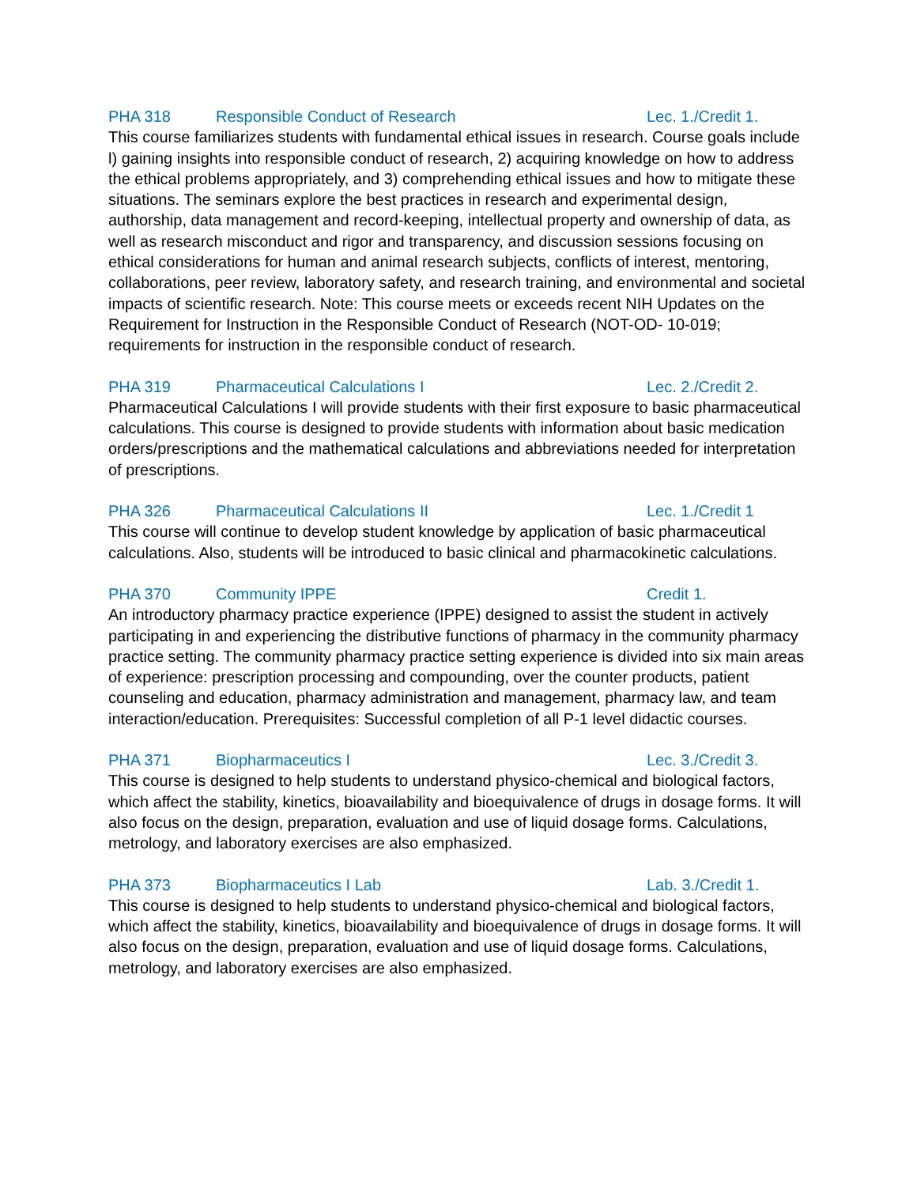PHA 318 Responsible Conduct of Research Lec. 1./Credit 1.
This course familiarizes students with fundamental ethical issues in research. Course goals include l) gaining insights into responsible conduct of research, 2) acquiring knowledge on how to address the ethical problems appropriately, and 3) comprehending ethical issues and how to mitigate these situations. The seminars explore the best practices in research and experimental design, authorship, data management and record-keeping, intellectual property and ownership of data, as well as research misconduct and rigor and transparency, and discussion sessions focusing on ethical considerations for human and animal research subjects, conflicts of interest, mentoring, collaborations, peer review, laboratory safety, and research training, and environmental and societal impacts of scientific research. Note: This course meets or exceeds recent NIH Updates on the Requirement for Instruction in the Responsible Conduct of Research (NOT-OD- 10-019; requirements for instruction in the responsible conduct of research.
PHA 319 Pharmaceutical Calculations I Lec. 2./Credit 2.
Pharmaceutical Calculations I will provide students with their first exposure to basic pharmaceutical calculations. This course is designed to provide students with information about basic medication orders/prescriptions and the mathematical calculations and abbreviations needed for interpretation of prescriptions.
PHA 326 Pharmaceutical Calculations II Lec. 1./Credit 1
This course will continue to develop student knowledge by application of basic pharmaceutical calculations. Also, students will be introduced to basic clinical and pharmacokinetic calculations.
PHA 370 Community IPPE Credit 1.
An introductory pharmacy practice experience (IPPE) designed to assist the student in actively participating in and experiencing the distributive functions of pharmacy in the community pharmacy practice setting. The community pharmacy practice setting experience is divided into six main areas of experience: prescription processing and compounding, over the counter products, patient counseling and education, pharmacy administration and management, pharmacy law, and team interaction/education. Prerequisites: Successful completion of all P-1 level didactic courses.
PHA 371 Biopharmaceutics I Lec. 3./Credit 3.
This course is designed to help students to understand physico-chemical and biological factors, which affect the stability, kinetics, bioavailability and bioequivalence of drugs in dosage forms. It will also focus on the design, preparation, evaluation and use of liquid dosage forms. Calculations, metrology, and laboratory exercises are also emphasized.
PHA 373 Biopharmaceutics I Lab Lab. 3./Credit 1.
This course is designed to help students to understand physico-chemical and biological factors, which affect the stability, kinetics, bioavailability and bioequivalence of drugs in dosage forms. It will also focus on the design, preparation, evaluation and use of liquid dosage forms. Calculations, metrology, and laboratory exercises are also emphasized.